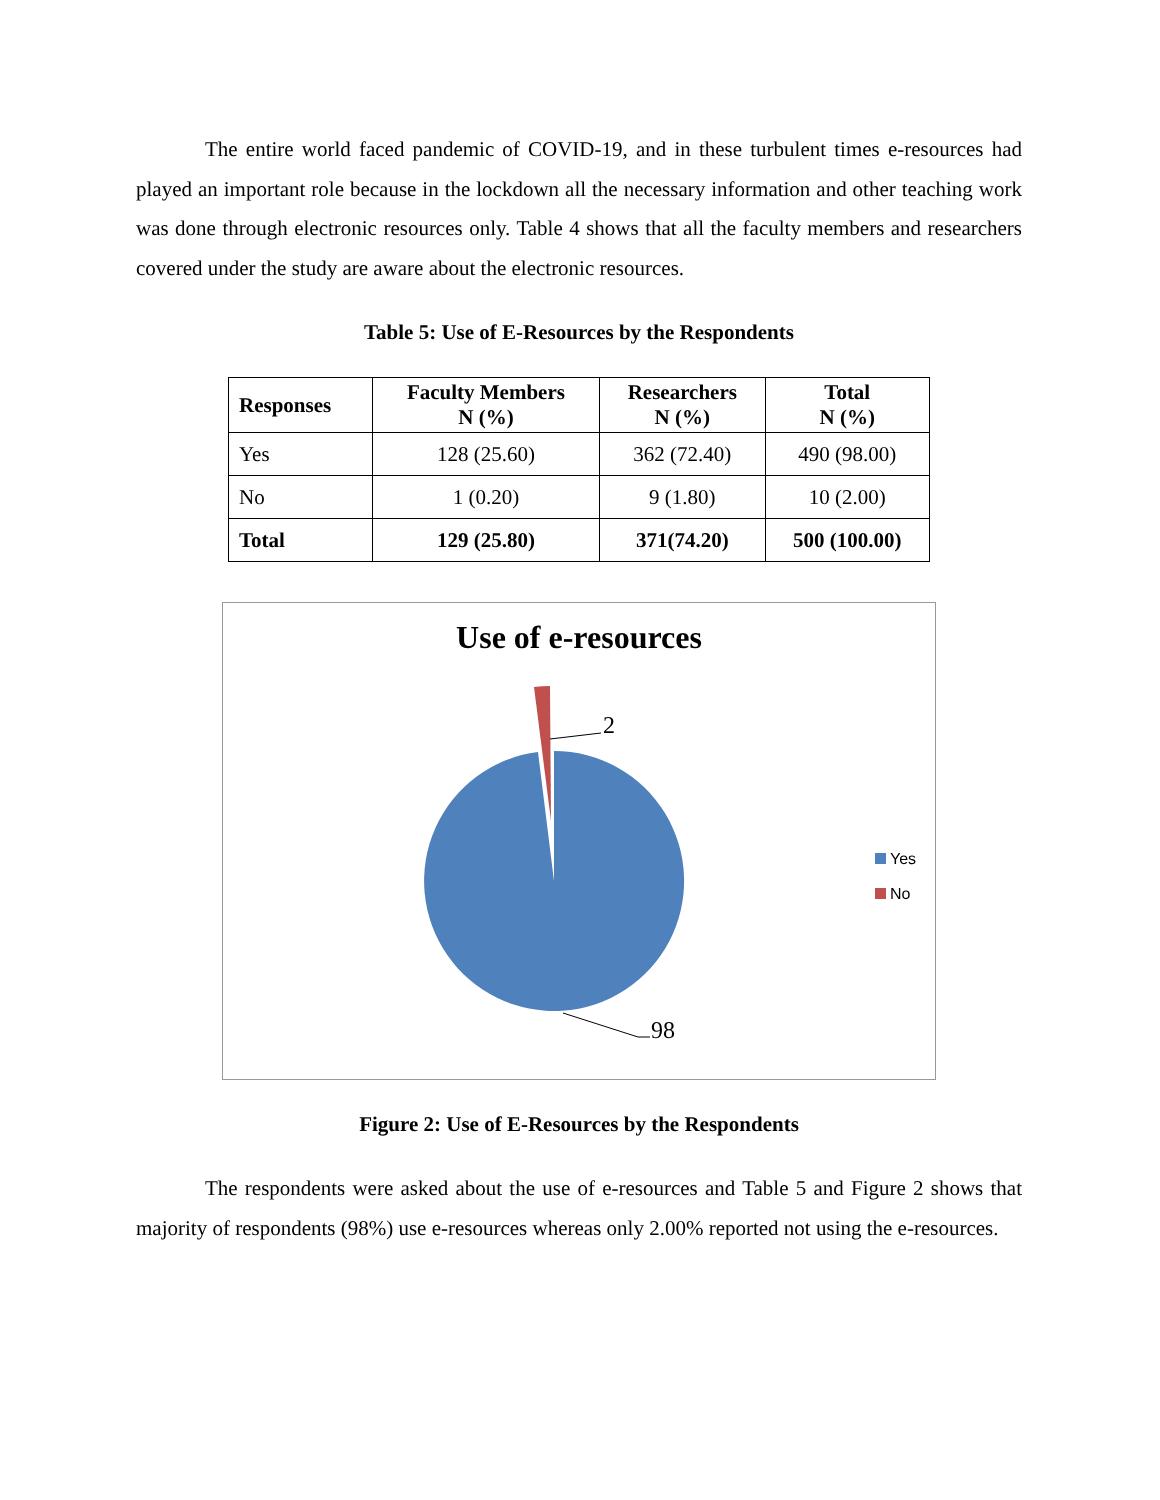The entire world faced pandemic of COVID-19, and in these turbulent times e-resources had played an important role because in the lockdown all the necessary information and other teaching work was done through electronic resources only. Table 4 shows that all the faculty members and researchers covered under the study are aware about the electronic resources.
Table 5: Use of E-Resources by the Respondents
| Responses | Faculty Members N (%) | Researchers N (%) | Total N (%) |
| --- | --- | --- | --- |
| Yes | 128 (25.60) | 362 (72.40) | 490 (98.00) |
| No | 1 (0.20) | 9 (1.80) | 10 (2.00) |
| Total | 129 (25.80) | 371(74.20) | 500 (100.00) |
Use of e-resources
2
98
Yes
No
Figure 2: Use of E-Resources by the Respondents
The respondents were asked about the use of e-resources and Table 5 and Figure 2 shows that majority of respondents (98%) use e-resources whereas only 2.00% reported not using the e-resources.